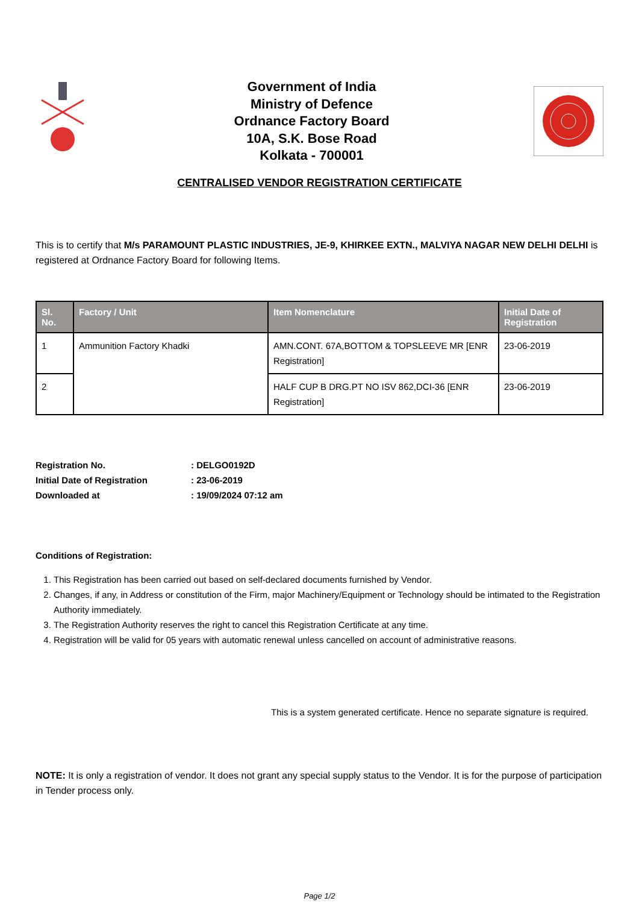Government of India
Ministry of Defence
Ordnance Factory Board
10A, S.K. Bose Road
Kolkata - 700001
CENTRALISED VENDOR REGISTRATION CERTIFICATE
This is to certify that M/s PARAMOUNT PLASTIC INDUSTRIES, JE-9, KHIRKEE EXTN., MALVIYA NAGAR NEW DELHI DELHI is registered at Ordnance Factory Board for following Items.
| Sl. No. | Factory / Unit | Item Nomenclature | Initial Date of Registration |
| --- | --- | --- | --- |
| 1 | Ammunition Factory Khadki | AMN.CONT. 67A,BOTTOM & TOPSLEEVE MR [ENR Registration] | 23-06-2019 |
| 2 | | HALF CUP B DRG.PT NO ISV 862,DCI-36 [ENR Registration] | 23-06-2019 |
Registration No. : DELGO0192D
Initial Date of Registration : 23-06-2019
Downloaded at : 19/09/2024 07:12 am
Conditions of Registration:
1. This Registration has been carried out based on self-declared documents furnished by Vendor.
2. Changes, if any, in Address or constitution of the Firm, major Machinery/Equipment or Technology should be intimated to the Registration Authority immediately.
3. The Registration Authority reserves the right to cancel this Registration Certificate at any time.
4. Registration will be valid for 05 years with automatic renewal unless cancelled on account of administrative reasons.
This is a system generated certificate. Hence no separate signature is required.
NOTE: It is only a registration of vendor. It does not grant any special supply status to the Vendor. It is for the purpose of participation in Tender process only.
Page 1/2